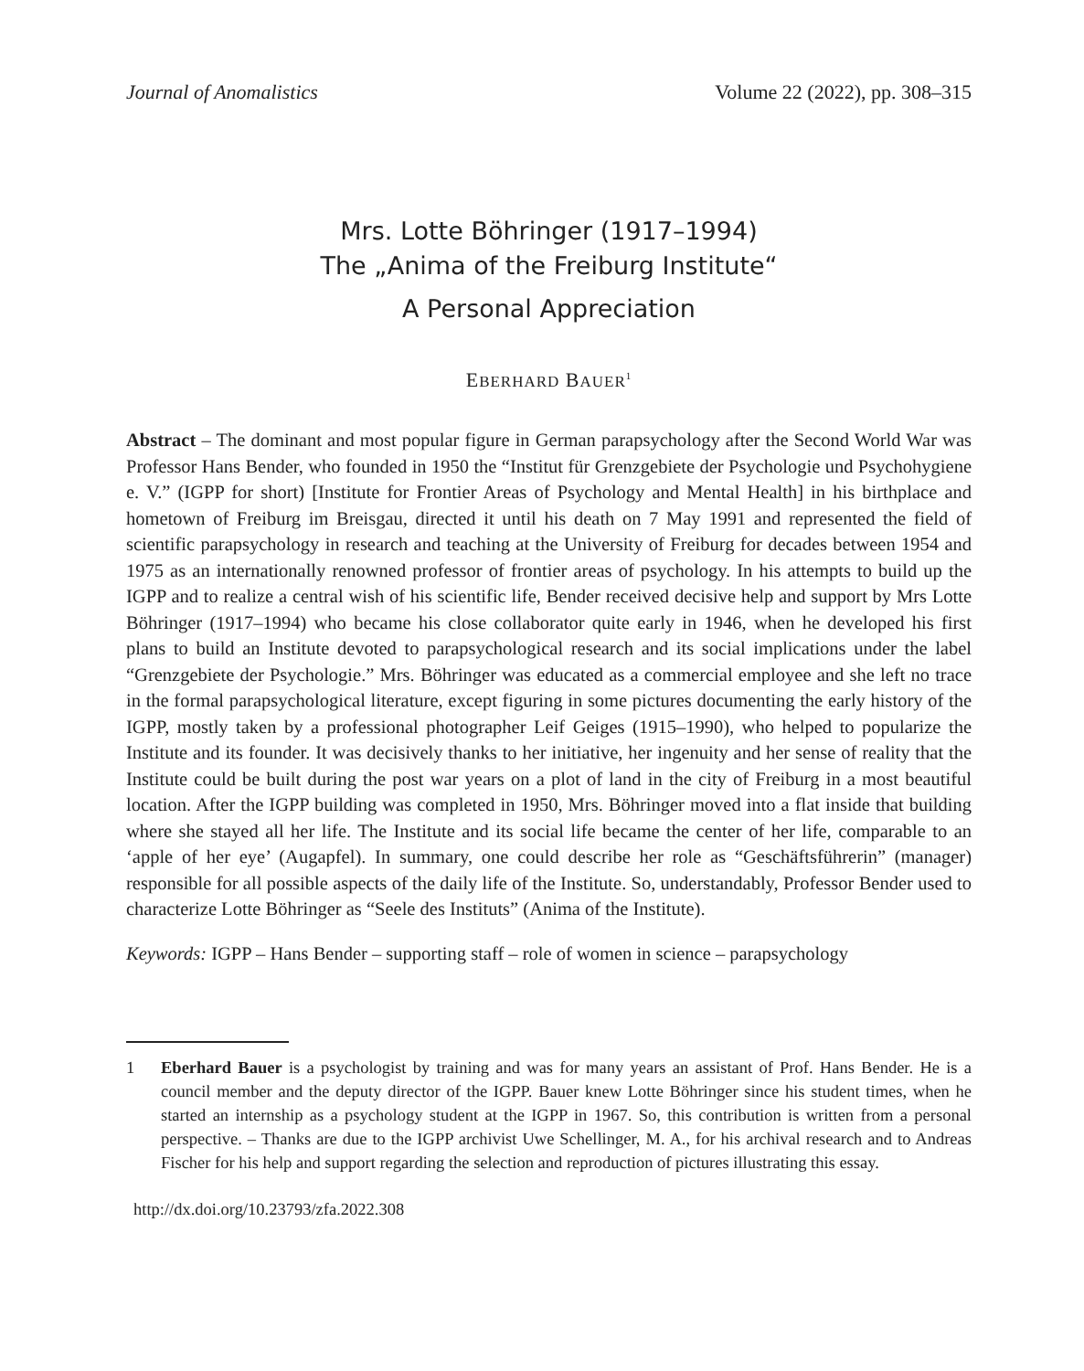Journal of Anomalistics Volume 22 (2022), pp. 308–315
Mrs. Lotte Böhringer (1917–1994)
The „Anima of the Freiburg Institute“
A Personal Appreciation
EBERHARD BAUER<sup>1</sup>
Abstract – The dominant and most popular figure in German parapsychology after the Second World War was Professor Hans Bender, who founded in 1950 the “Institut für Grenzgebiete der Psychologie und Psychohygiene e. V.” (IGPP for short) [Institute for Frontier Areas of Psychology and Mental Health] in his birthplace and hometown of Freiburg im Breisgau, directed it until his death on 7 May 1991 and represented the field of scientific parapsychology in research and teaching at the University of Freiburg for decades between 1954 and 1975 as an internationally renowned professor of frontier areas of psychology. In his attempts to build up the IGPP and to realize a central wish of his scientific life, Bender received decisive help and support by Mrs Lotte Böhringer (1917–1994) who became his close collaborator quite early in 1946, when he developed his first plans to build an Institute devoted to parapsychological research and its social implications under the label “Grenzgebiete der Psychologie.” Mrs. Böhringer was educated as a commercial employee and she left no trace in the formal parapsychological literature, except figuring in some pictures documenting the early history of the IGPP, mostly taken by a professional photographer Leif Geiges (1915–1990), who helped to popularize the Institute and its founder. It was decisively thanks to her initiative, her ingenuity and her sense of reality that the Institute could be built during the post war years on a plot of land in the city of Freiburg in a most beautiful location. After the IGPP building was completed in 1950, Mrs. Böhringer moved into a flat inside that building where she stayed all her life. The Institute and its social life became the center of her life, comparable to an ‘apple of her eye’ (Augapfel). In summary, one could describe her role as “Geschäftsführerin” (manager) responsible for all possible aspects of the daily life of the Institute. So, understandably, Professor Bender used to characterize Lotte Böhringer as “Seele des Instituts” (Anima of the Institute).
Keywords: IGPP – Hans Bender – supporting staff – role of women in science – parapsychology
1
Eberhard Bauer is a psychologist by training and was for many years an assistant of Prof. Hans Bender. He is a council member and the deputy director of the IGPP. Bauer knew Lotte Böhringer since his student times, when he started an internship as a psychology student at the IGPP in 1967. So, this contribution is written from a personal perspective. – Thanks are due to the IGPP archivist Uwe Schellinger, M. A., for his archival research and to Andreas Fischer for his help and support regarding the selection and reproduction of pictures illustrating this essay.
http://dx.doi.org/10.23793/zfa.2022.308